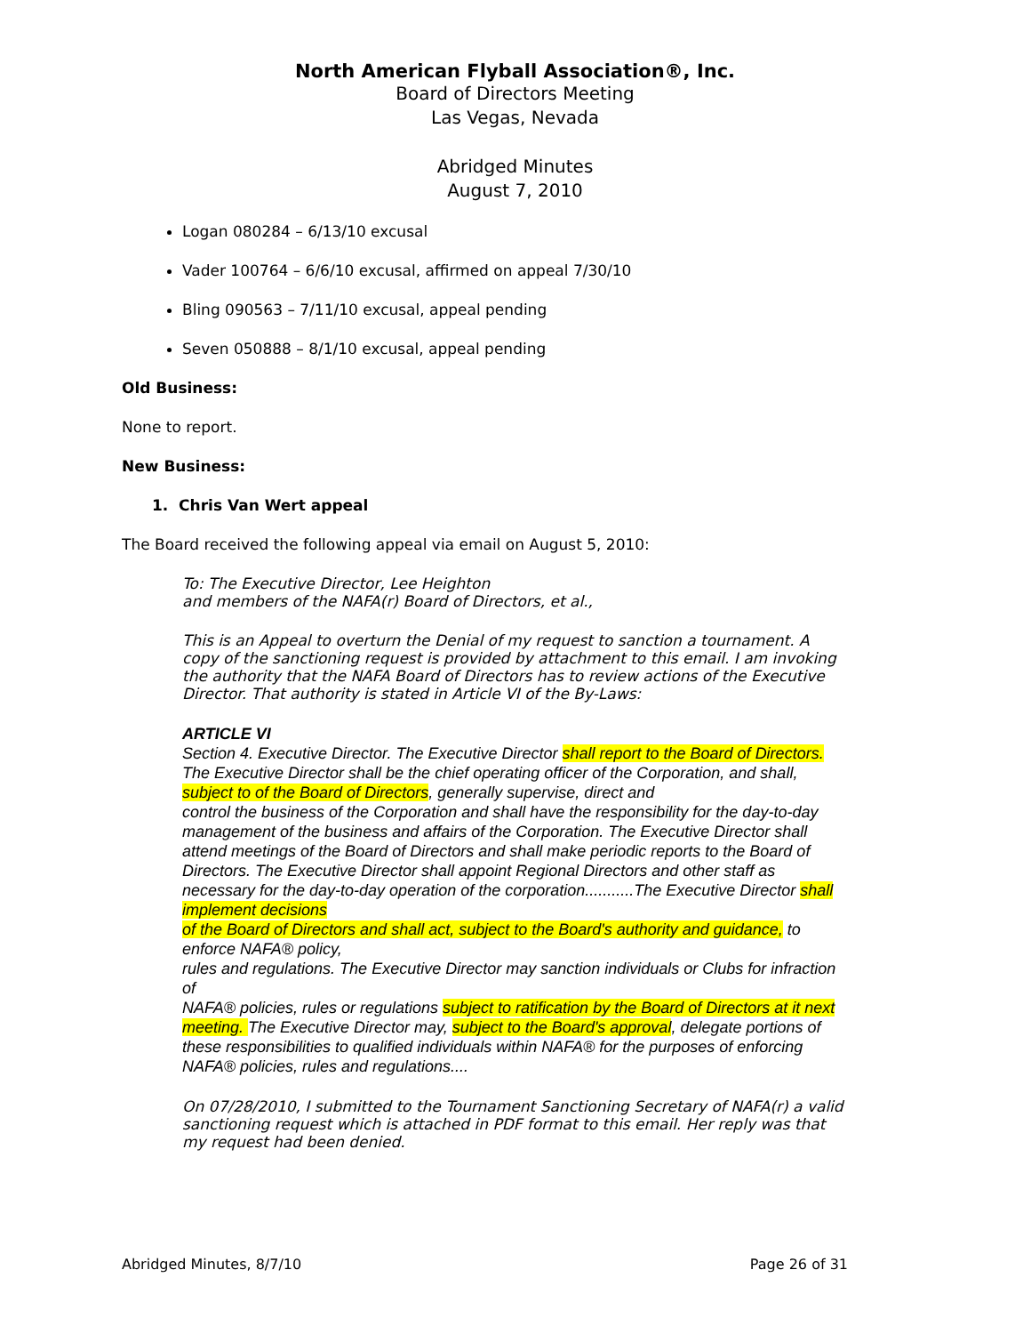North American Flyball Association®, Inc.
Board of Directors Meeting
Las Vegas, Nevada
Abridged Minutes
August 7, 2010
Logan 080284 – 6/13/10 excusal
Vader 100764 – 6/6/10 excusal, affirmed on appeal 7/30/10
Bling 090563 – 7/11/10 excusal, appeal pending
Seven 050888 – 8/1/10 excusal, appeal pending
Old Business:
None to report.
New Business:
1. Chris Van Wert appeal
The Board received the following appeal via email on August 5, 2010:
To: The Executive Director, Lee Heighton
and members of the NAFA(r) Board of Directors, et al.,
This is an Appeal to overturn the Denial of my request to sanction a tournament. A copy of the sanctioning request is provided by attachment to this email. I am invoking the authority that the NAFA Board of Directors has to review actions of the Executive Director. That authority is stated in Article VI of the By-Laws:
ARTICLE VI
Section 4. Executive Director. The Executive Director shall report to the Board of Directors. The Executive Director shall be the chief operating officer of the Corporation, and shall, subject to of the Board of Directors, generally supervise, direct and
control the business of the Corporation and shall have the responsibility for the day-to-day
management of the business and affairs of the Corporation. The Executive Director shall attend meetings of the Board of Directors and shall make periodic reports to the Board of Directors. The Executive Director shall appoint Regional Directors and other staff as necessary for the day-to-day operation of the corporation...........The Executive Director shall implement decisions
of the Board of Directors and shall act, subject to the Board's authority and guidance, to enforce NAFA® policy,
rules and regulations. The Executive Director may sanction individuals or Clubs for infraction of
NAFA® policies, rules or regulations subject to ratification by the Board of Directors at it next meeting. The Executive Director may, subject to the Board's approval, delegate portions of these responsibilities to qualified individuals within NAFA® for the purposes of enforcing NAFA® policies, rules and regulations....
On 07/28/2010, I submitted to the Tournament Sanctioning Secretary of NAFA(r) a valid sanctioning request which is attached in PDF format to this email. Her reply was that my request had been denied.
Abridged Minutes, 8/7/10 Page 26 of 31